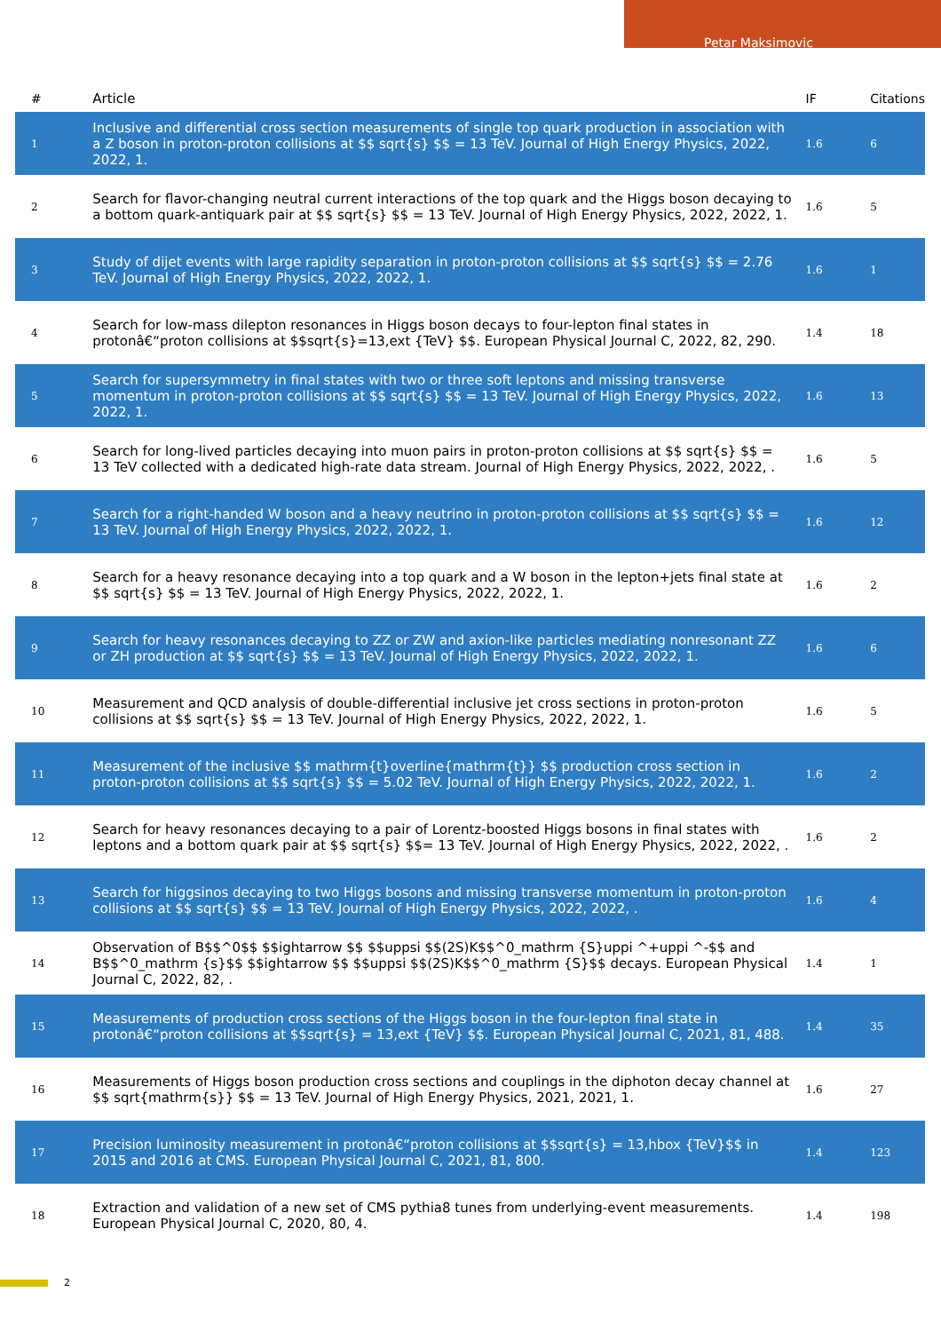Petar Maksimovic
| # | Article | IF | Citations |
| --- | --- | --- | --- |
| 1 | Inclusive and differential cross section measurements of single top quark production in association with a Z boson in proton-proton collisions at $$ sqrt{s} $$ = 13 TeV. Journal of High Energy Physics, 2022, 2022, 1. | 1.6 | 6 |
| 2 | Search for flavor-changing neutral current interactions of the top quark and the Higgs boson decaying to a bottom quark-antiquark pair at $$ sqrt{s} $$ = 13 TeV. Journal of High Energy Physics, 2022, 2022, 1. | 1.6 | 5 |
| 3 | Study of dijet events with large rapidity separation in proton-proton collisions at $$ sqrt{s} $$ = 2.76 TeV. Journal of High Energy Physics, 2022, 2022, 1. | 1.6 | 1 |
| 4 | Search for low-mass dilepton resonances in Higgs boson decays to four-lepton final states in protonâ€“proton collisions at $$sqrt{s}=13,ext {TeV} $$. European Physical Journal C, 2022, 82, 290. | 1.4 | 18 |
| 5 | Search for supersymmetry in final states with two or three soft leptons and missing transverse momentum in proton-proton collisions at $$ sqrt{s} $$ = 13 TeV. Journal of High Energy Physics, 2022, 2022, 1. | 1.6 | 13 |
| 6 | Search for long-lived particles decaying into muon pairs in proton-proton collisions at $$ sqrt{s} $$ = 13 TeV collected with a dedicated high-rate data stream. Journal of High Energy Physics, 2022, 2022, . | 1.6 | 5 |
| 7 | Search for a right-handed W boson and a heavy neutrino in proton-proton collisions at $$ sqrt{s} $$ = 13 TeV. Journal of High Energy Physics, 2022, 2022, 1. | 1.6 | 12 |
| 8 | Search for a heavy resonance decaying into a top quark and a W boson in the lepton+jets final state at $$ sqrt{s} $$ = 13 TeV. Journal of High Energy Physics, 2022, 2022, 1. | 1.6 | 2 |
| 9 | Search for heavy resonances decaying to ZZ or ZW and axion-like particles mediating nonresonant ZZ or ZH production at $$ sqrt{s} $$ = 13 TeV. Journal of High Energy Physics, 2022, 2022, 1. | 1.6 | 6 |
| 10 | Measurement and QCD analysis of double-differential inclusive jet cross sections in proton-proton collisions at $$ sqrt{s} $$ = 13 TeV. Journal of High Energy Physics, 2022, 2022, 1. | 1.6 | 5 |
| 11 | Measurement of the inclusive $$ mathrm{t}overline{mathrm{t}} $$ production cross section in proton-proton collisions at $$ sqrt{s} $$ = 5.02 TeV. Journal of High Energy Physics, 2022, 2022, 1. | 1.6 | 2 |
| 12 | Search for heavy resonances decaying to a pair of Lorentz-boosted Higgs bosons in final states with leptons and a bottom quark pair at $$ sqrt{s} $$= 13 TeV. Journal of High Energy Physics, 2022, 2022, . | 1.6 | 2 |
| 13 | Search for higgsinos decaying to two Higgs bosons and missing transverse momentum in proton-proton collisions at $$ sqrt{s} $$ = 13 TeV. Journal of High Energy Physics, 2022, 2022, . | 1.6 | 4 |
| 14 | Observation of B$$^0$$ $$ightarrow $$ $$uppsi $$(2S)K$$^0_mathrm {S}uppi ^+uppi ^-$$ and B$$^0_mathrm {s}$$ $$ightarrow $$ $$uppsi $$(2S)K$$^0_mathrm {S}$$ decays. European Physical Journal C, 2022, 82, . | 1.4 | 1 |
| 15 | Measurements of production cross sections of the Higgs boson in the four-lepton final state in protonâ€“proton collisions at $$sqrt{s} = 13,ext {TeV} $$. European Physical Journal C, 2021, 81, 488. | 1.4 | 35 |
| 16 | Measurements of Higgs boson production cross sections and couplings in the diphoton decay channel at $$ sqrt{mathrm{s}} $$ = 13 TeV. Journal of High Energy Physics, 2021, 2021, 1. | 1.6 | 27 |
| 17 | Precision luminosity measurement in protonâ€“proton collisions at $$sqrt{s} = 13,hbox {TeV}$$ in 2015 and 2016 at CMS. European Physical Journal C, 2021, 81, 800. | 1.4 | 123 |
| 18 | Extraction and validation of a new set of CMS pythia8 tunes from underlying-event measurements. European Physical Journal C, 2020, 80, 4. | 1.4 | 198 |
2